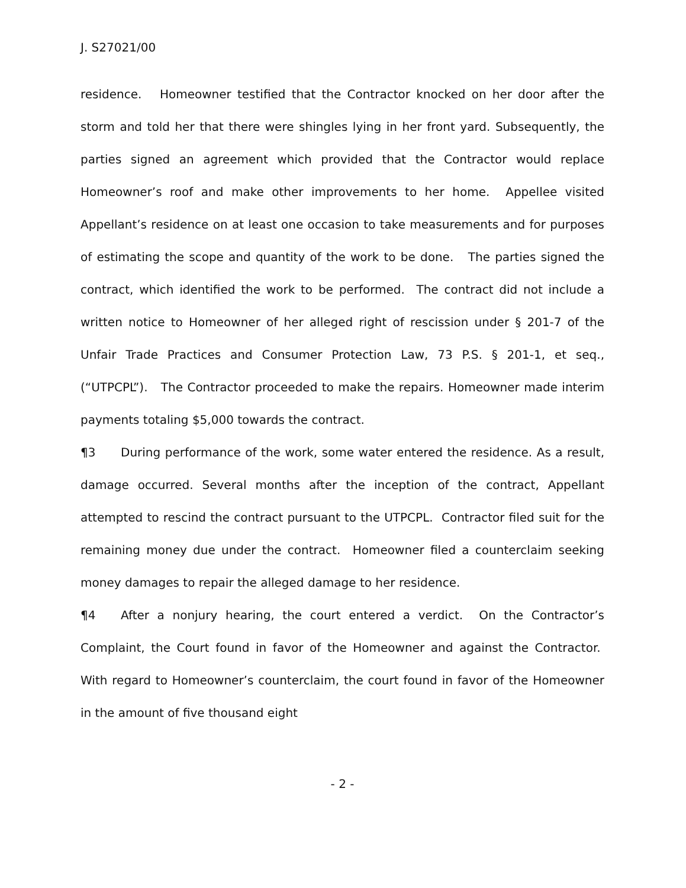J. S27021/00
residence. Homeowner testified that the Contractor knocked on her door after the storm and told her that there were shingles lying in her front yard. Subsequently, the parties signed an agreement which provided that the Contractor would replace Homeowner’s roof and make other improvements to her home. Appellee visited Appellant’s residence on at least one occasion to take measurements and for purposes of estimating the scope and quantity of the work to be done. The parties signed the contract, which identified the work to be performed. The contract did not include a written notice to Homeowner of her alleged right of rescission under § 201-7 of the Unfair Trade Practices and Consumer Protection Law, 73 P.S. § 201-1, et seq., (“UTPCPL”). The Contractor proceeded to make the repairs. Homeowner made interim payments totaling $5,000 towards the contract.
¶3 During performance of the work, some water entered the residence. As a result, damage occurred. Several months after the inception of the contract, Appellant attempted to rescind the contract pursuant to the UTPCPL. Contractor filed suit for the remaining money due under the contract. Homeowner filed a counterclaim seeking money damages to repair the alleged damage to her residence.
¶4 After a nonjury hearing, the court entered a verdict. On the Contractor’s Complaint, the Court found in favor of the Homeowner and against the Contractor. With regard to Homeowner’s counterclaim, the court found in favor of the Homeowner in the amount of five thousand eight
- 2 -